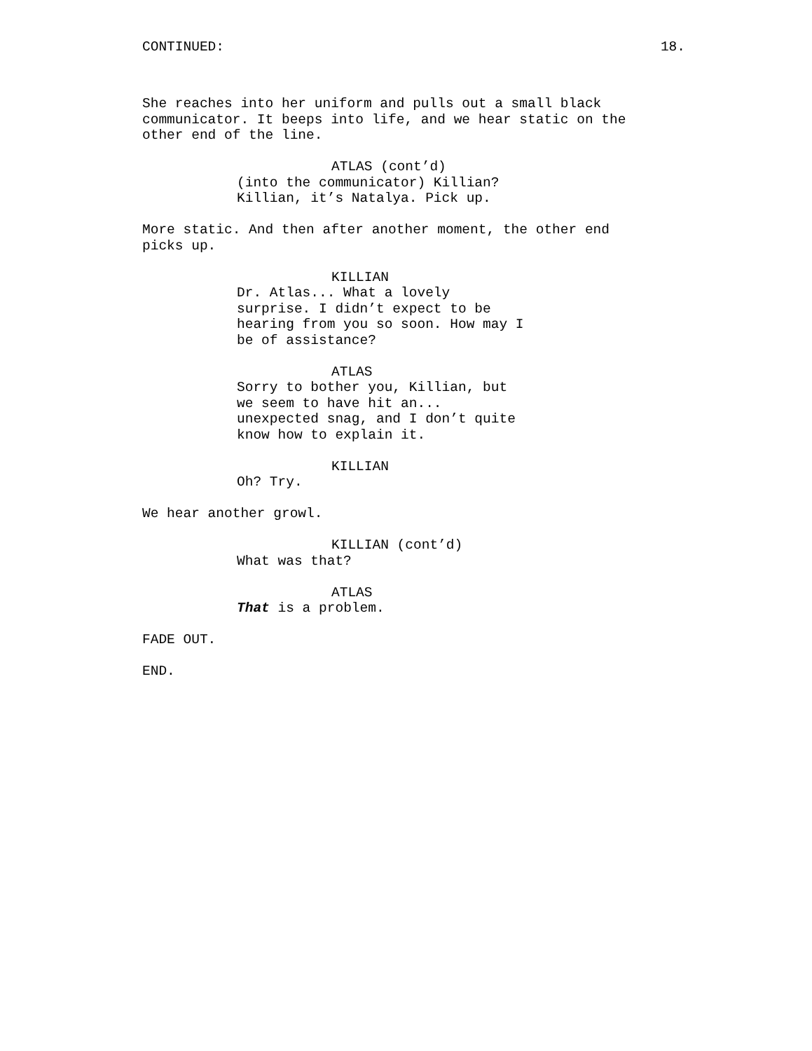CONTINUED: 18.
She reaches into her uniform and pulls out a small black communicator. It beeps into life, and we hear static on the other end of the line.
ATLAS (cont’d)
(into the communicator) Killian? Killian, it’s Natalya. Pick up.
More static. And then after another moment, the other end picks up.
KILLIAN
Dr. Atlas... What a lovely surprise. I didn’t expect to be hearing from you so soon. How may I be of assistance?
ATLAS
Sorry to bother you, Killian, but we seem to have hit an... unexpected snag, and I don’t quite know how to explain it.
KILLIAN
Oh? Try.
We hear another growl.
KILLIAN (cont’d)
What was that?
ATLAS
That is a problem.
FADE OUT.
END.